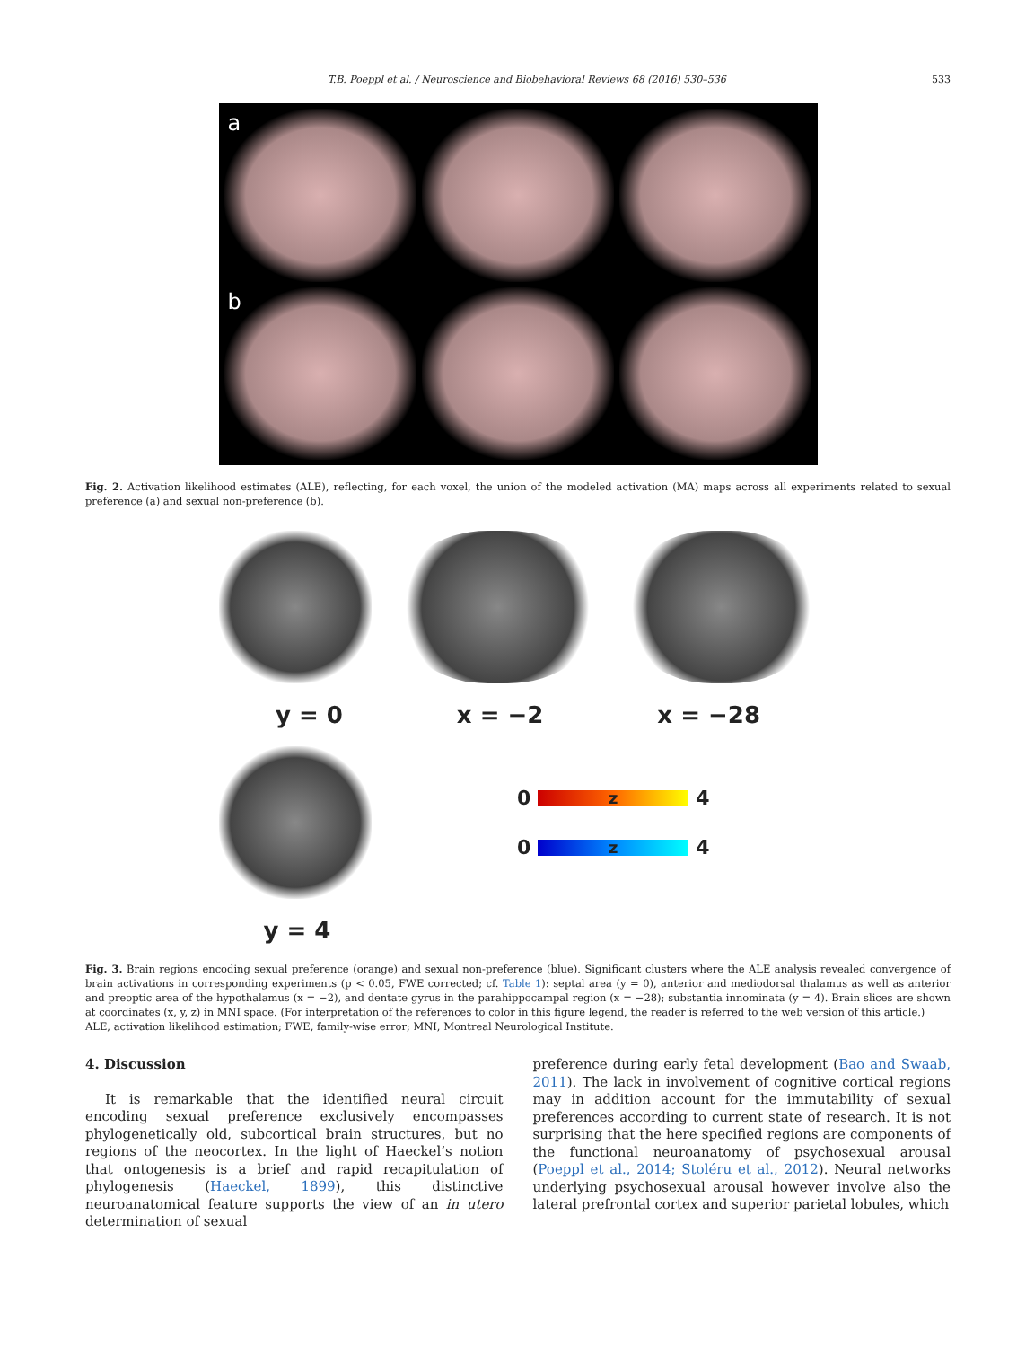T.B. Poeppl et al. / Neuroscience and Biobehavioral Reviews 68 (2016) 530–536 533
a
b
Fig. 2. Activation likelihood estimates (ALE), reflecting, for each voxel, the union of the modeled activation (MA) maps across all experiments related to sexual preference (a) and sexual non-preference (b).
y = 0 x = −2 x = −28
0
z
4
0
z
4
y = 4
Fig. 3. Brain regions encoding sexual preference (orange) and sexual non-preference (blue). Significant clusters where the ALE analysis revealed convergence of brain activations in corresponding experiments (p < 0.05, FWE corrected; cf. Table 1): septal area (y = 0), anterior and mediodorsal thalamus as well as anterior and preoptic area of the hypothalamus (x = −2), and dentate gyrus in the parahippocampal region (x = −28); substantia innominata (y = 4). Brain slices are shown at coordinates (x, y, z) in MNI space. (For interpretation of the references to color in this figure legend, the reader is referred to the web version of this article.)
ALE, activation likelihood estimation; FWE, family-wise error; MNI, Montreal Neurological Institute.
4. Discussion
It is remarkable that the identified neural circuit encoding sexual preference exclusively encompasses phylogenetically old, subcortical brain structures, but no regions of the neocortex. In the light of Haeckel’s notion that ontogenesis is a brief and rapid recapitulation of phylogenesis (Haeckel, 1899), this distinctive neuroanatomical feature supports the view of an in utero determination of sexual
preference during early fetal development (Bao and Swaab, 2011). The lack in involvement of cognitive cortical regions may in addition account for the immutability of sexual preferences according to current state of research. It is not surprising that the here specified regions are components of the functional neuroanatomy of psychosexual arousal (Poeppl et al., 2014; Stoléru et al., 2012). Neural networks underlying psychosexual arousal however involve also the lateral prefrontal cortex and superior parietal lobules, which